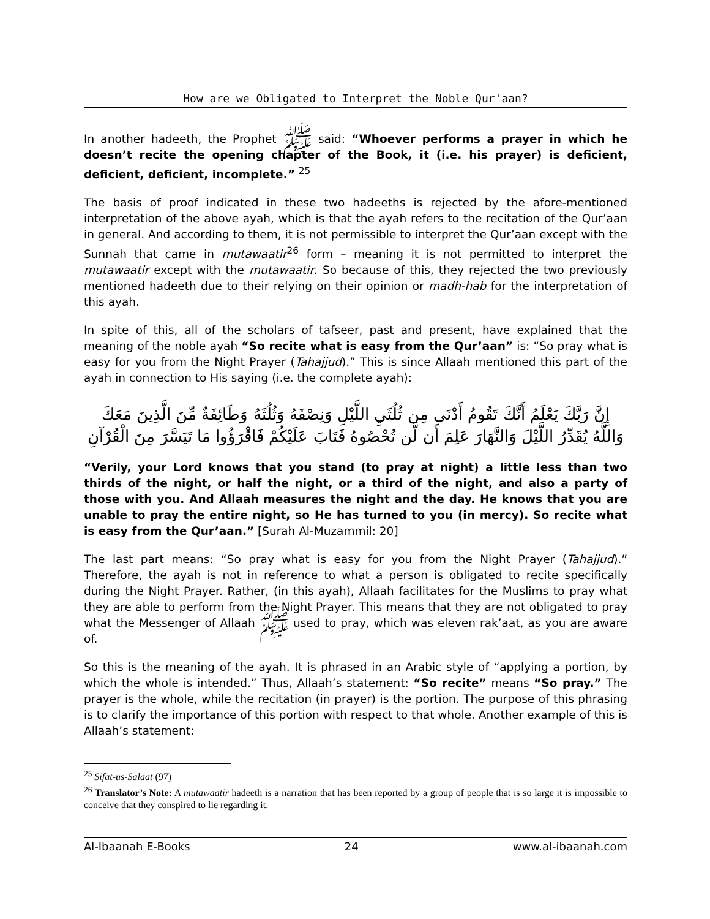How are we Obligated to Interpret the Noble Qur'aan?
In another hadeeth, the Prophet ﷺ said: “Whoever performs a prayer in which he doesn’t recite the opening chapter of the Book, it (i.e. his prayer) is deficient, deficient, deficient, incomplete.” <sup>25</sup>
The basis of proof indicated in these two hadeeths is rejected by the afore-mentioned interpretation of the above ayah, which is that the ayah refers to the recitation of the Qur’aan in general. And according to them, it is not permissible to interpret the Qur’aan except with the Sunnah that came in mutawaatir<sup>26</sup> form – meaning it is not permitted to interpret the mutawaatir except with the mutawaatir. So because of this, they rejected the two previously mentioned hadeeth due to their relying on their opinion or madh-hab for the interpretation of this ayah.
In spite of this, all of the scholars of tafseer, past and present, have explained that the meaning of the noble ayah “So recite what is easy from the Qur’aan” is: “So pray what is easy for you from the Night Prayer (Tahajjud).” This is since Allaah mentioned this part of the ayah in connection to His saying (i.e. the complete ayah):
إِنَّ رَبَّكَ يَعْلَمُ أَنَّكَ تَقُومُ أَدْنَى مِن ثُلُثَيِ اللَّيْلِ وَنِصْفَهُ وَثُلُثَهُ وَطَائِفَةٌ مِّنَ الَّذِينَ مَعَكَ
وَاللَّهُ يُقَدِّرُ اللَّيْلَ وَالنَّهَارَ عَلِمَ أَن لَّن تُحْصُوهُ فَتَابَ عَلَيْكُمْ فَاقْرَؤُوا مَا تَيَسَّرَ مِنَ الْقُرْآنِ
“Verily, your Lord knows that you stand (to pray at night) a little less than two thirds of the night, or half the night, or a third of the night, and also a party of those with you. And Allaah measures the night and the day. He knows that you are unable to pray the entire night, so He has turned to you (in mercy). So recite what is easy from the Qur’aan.” [Surah Al-Muzammil: 20]
The last part means: “So pray what is easy for you from the Night Prayer (Tahajjud).” Therefore, the ayah is not in reference to what a person is obligated to recite specifically during the Night Prayer. Rather, (in this ayah), Allaah facilitates for the Muslims to pray what they are able to perform from the Night Prayer. This means that they are not obligated to pray what the Messenger of Allaah ﷺ used to pray, which was eleven rak’aat, as you are aware of.
So this is the meaning of the ayah. It is phrased in an Arabic style of “applying a portion, by which the whole is intended.” Thus, Allaah’s statement: “So recite” means “So pray.” The prayer is the whole, while the recitation (in prayer) is the portion. The purpose of this phrasing is to clarify the importance of this portion with respect to that whole. Another example of this is Allaah’s statement:
<sup>25</sup> Sifat-us-Salaat (97)
<sup>26</sup> Translator’s Note: A mutawaatir hadeeth is a narration that has been reported by a group of people that is so large it is impossible to conceive that they conspired to lie regarding it.
Al-Ibaanah E-Books 24 www.al-ibaanah.com